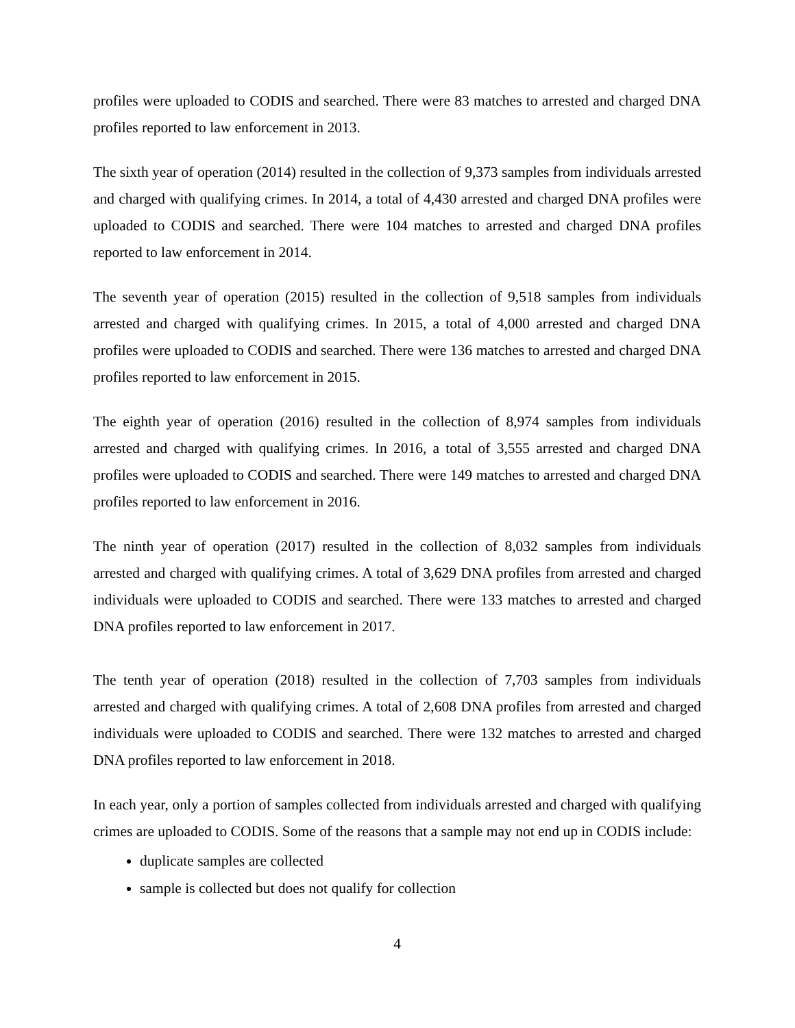profiles were uploaded to CODIS and searched. There were 83 matches to arrested and charged DNA profiles reported to law enforcement in 2013.
The sixth year of operation (2014) resulted in the collection of 9,373 samples from individuals arrested and charged with qualifying crimes. In 2014, a total of 4,430 arrested and charged DNA profiles were uploaded to CODIS and searched. There were 104 matches to arrested and charged DNA profiles reported to law enforcement in 2014.
The seventh year of operation (2015) resulted in the collection of 9,518 samples from individuals arrested and charged with qualifying crimes. In 2015, a total of 4,000 arrested and charged DNA profiles were uploaded to CODIS and searched. There were 136 matches to arrested and charged DNA profiles reported to law enforcement in 2015.
The eighth year of operation (2016) resulted in the collection of 8,974 samples from individuals arrested and charged with qualifying crimes. In 2016, a total of 3,555 arrested and charged DNA profiles were uploaded to CODIS and searched. There were 149 matches to arrested and charged DNA profiles reported to law enforcement in 2016.
The ninth year of operation (2017) resulted in the collection of 8,032 samples from individuals arrested and charged with qualifying crimes. A total of 3,629 DNA profiles from arrested and charged individuals were uploaded to CODIS and searched. There were 133 matches to arrested and charged DNA profiles reported to law enforcement in 2017.
The tenth year of operation (2018) resulted in the collection of 7,703 samples from individuals arrested and charged with qualifying crimes. A total of 2,608 DNA profiles from arrested and charged individuals were uploaded to CODIS and searched. There were 132 matches to arrested and charged DNA profiles reported to law enforcement in 2018.
In each year, only a portion of samples collected from individuals arrested and charged with qualifying crimes are uploaded to CODIS. Some of the reasons that a sample may not end up in CODIS include:
duplicate samples are collected
sample is collected but does not qualify for collection
4